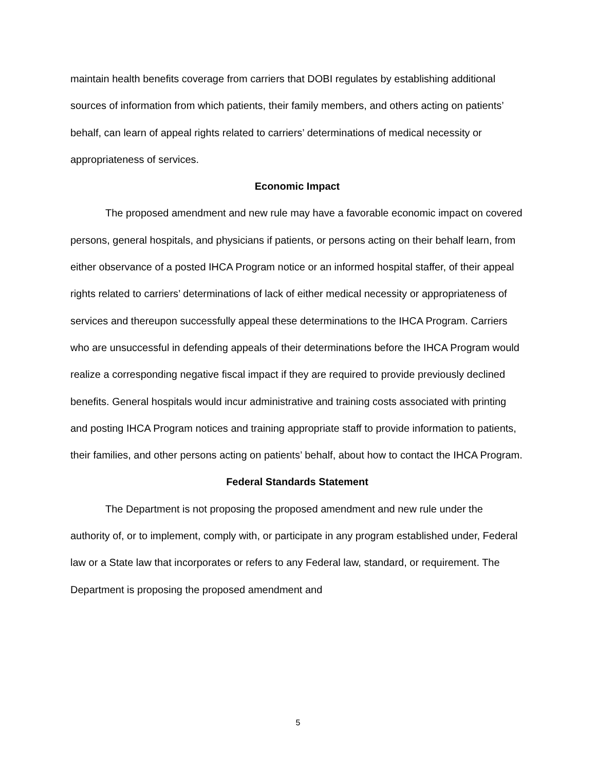maintain health benefits coverage from carriers that DOBI regulates by establishing additional sources of information from which patients, their family members, and others acting on patients’ behalf, can learn of appeal rights related to carriers’ determinations of medical necessity or appropriateness of services.
Economic Impact
The proposed amendment and new rule may have a favorable economic impact on covered persons, general hospitals, and physicians if patients, or persons acting on their behalf learn, from either observance of a posted IHCA Program notice or an informed hospital staffer, of their appeal rights related to carriers’ determinations of lack of either medical necessity or appropriateness of services and thereupon successfully appeal these determinations to the IHCA Program. Carriers who are unsuccessful in defending appeals of their determinations before the IHCA Program would realize a corresponding negative fiscal impact if they are required to provide previously declined benefits. General hospitals would incur administrative and training costs associated with printing and posting IHCA Program notices and training appropriate staff to provide information to patients, their families, and other persons acting on patients’ behalf, about how to contact the IHCA Program.
Federal Standards Statement
The Department is not proposing the proposed amendment and new rule under the authority of, or to implement, comply with, or participate in any program established under, Federal law or a State law that incorporates or refers to any Federal law, standard, or requirement. The Department is proposing the proposed amendment and
5